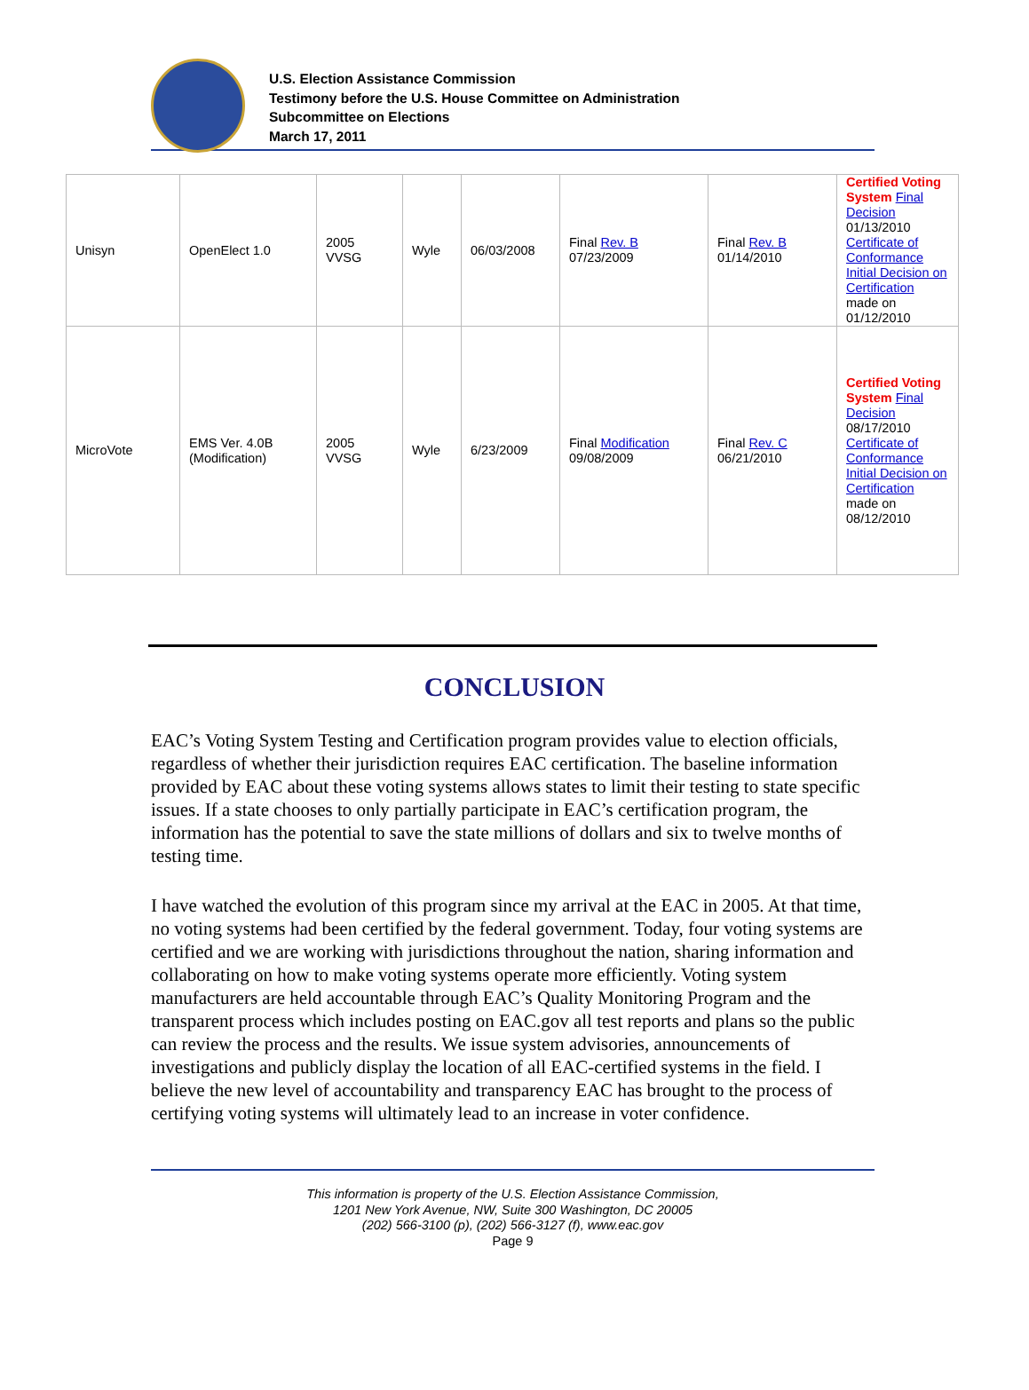U.S. Election Assistance Commission
Testimony before the U.S. House Committee on Administration
Subcommittee on Elections
March 17, 2011
| Unisyn | OpenElect 1.0 | 2005 VVSG | Wyle | 06/03/2008 | Final Rev. B 07/23/2009 | Final Rev. B 01/14/2010 | Certified Voting System Final Decision 01/13/2010 Certificate of Conformance Initial Decision on Certification made on 01/12/2010 |
| MicroVote | EMS Ver. 4.0B (Modification) | 2005 VVSG | Wyle | 6/23/2009 | Final Modification 09/08/2009 | Final Rev. C 06/21/2010 | Certified Voting System Final Decision 08/17/2010 Certificate of Conformance Initial Decision on Certification made on 08/12/2010 |
CONCLUSION
EAC’s Voting System Testing and Certification program provides value to election officials, regardless of whether their jurisdiction requires EAC certification. The baseline information provided by EAC about these voting systems allows states to limit their testing to state specific issues. If a state chooses to only partially participate in EAC’s certification program, the information has the potential to save the state millions of dollars and six to twelve months of testing time.
I have watched the evolution of this program since my arrival at the EAC in 2005. At that time, no voting systems had been certified by the federal government. Today, four voting systems are certified and we are working with jurisdictions throughout the nation, sharing information and collaborating on how to make voting systems operate more efficiently. Voting system manufacturers are held accountable through EAC’s Quality Monitoring Program and the transparent process which includes posting on EAC.gov all test reports and plans so the public can review the process and the results. We issue system advisories, announcements of investigations and publicly display the location of all EAC-certified systems in the field. I believe the new level of accountability and transparency EAC has brought to the process of certifying voting systems will ultimately lead to an increase in voter confidence.
This information is property of the U.S. Election Assistance Commission,
1201 New York Avenue, NW, Suite 300 Washington, DC 20005
(202) 566-3100 (p), (202) 566-3127 (f), www.eac.gov
Page 9